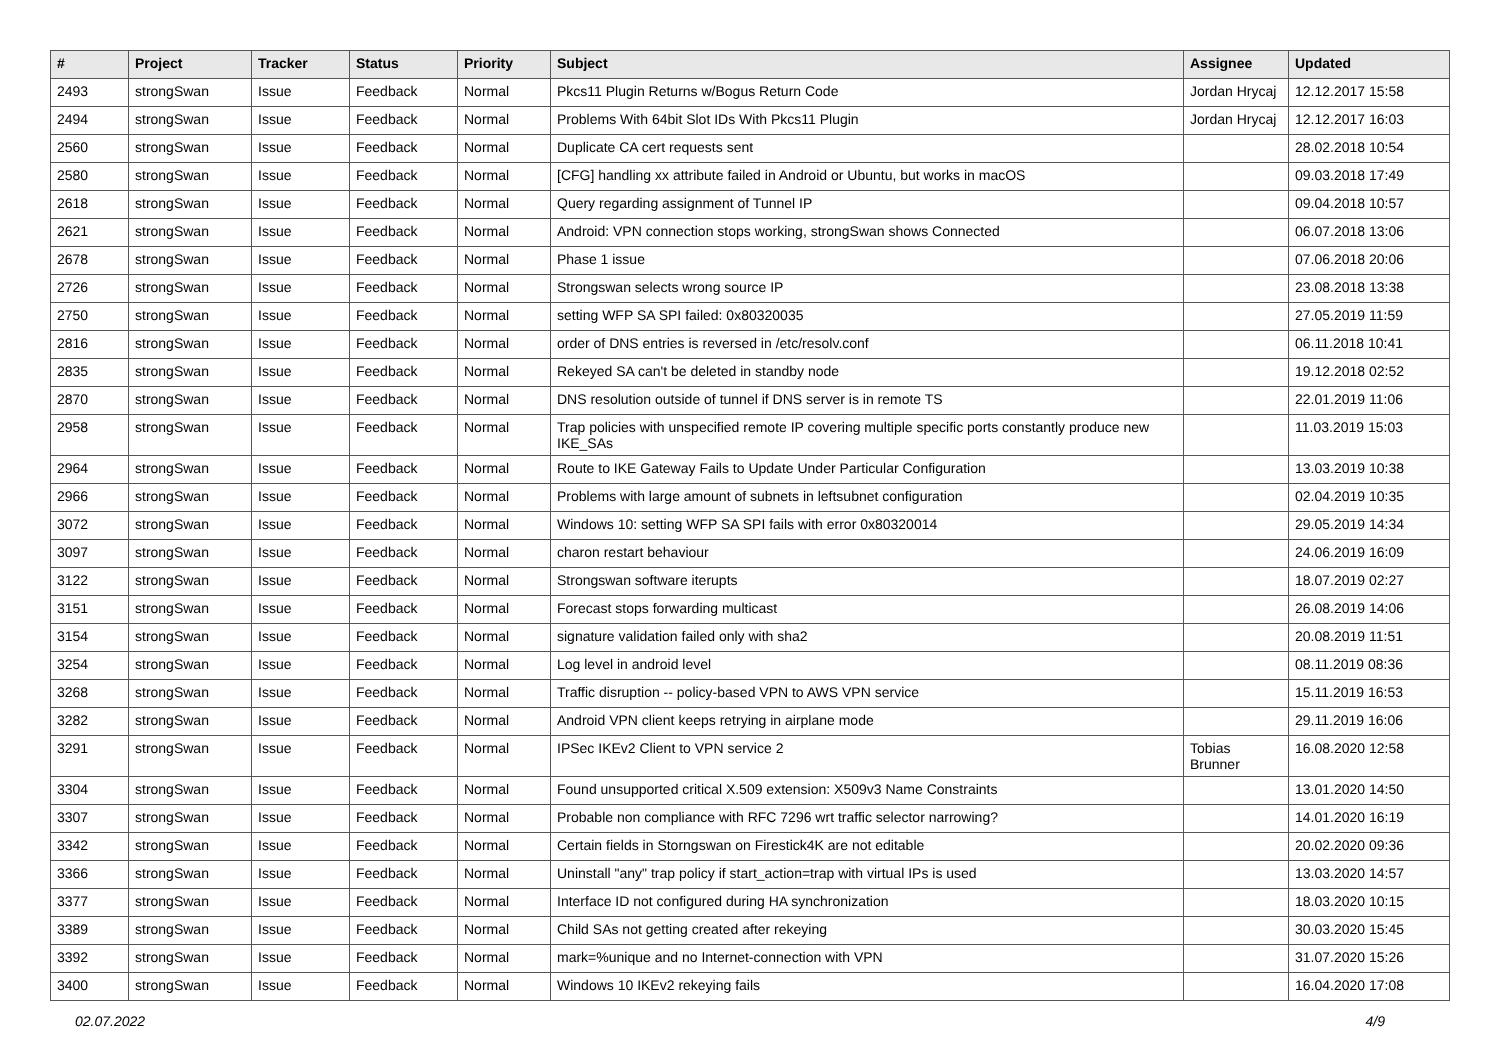| # | Project | Tracker | Status | Priority | Subject | Assignee | Updated |
| --- | --- | --- | --- | --- | --- | --- | --- |
| 2493 | strongSwan | Issue | Feedback | Normal | Pkcs11 Plugin Returns w/Bogus Return Code | Jordan Hrycaj | 12.12.2017 15:58 |
| 2494 | strongSwan | Issue | Feedback | Normal | Problems With 64bit Slot IDs With Pkcs11 Plugin | Jordan Hrycaj | 12.12.2017 16:03 |
| 2560 | strongSwan | Issue | Feedback | Normal | Duplicate CA cert requests sent | | 28.02.2018 10:54 |
| 2580 | strongSwan | Issue | Feedback | Normal | [CFG] handling xx attribute failed in Android or Ubuntu, but works in macOS | | 09.03.2018 17:49 |
| 2618 | strongSwan | Issue | Feedback | Normal | Query regarding assignment of Tunnel IP | | 09.04.2018 10:57 |
| 2621 | strongSwan | Issue | Feedback | Normal | Android: VPN connection stops working, strongSwan shows Connected | | 06.07.2018 13:06 |
| 2678 | strongSwan | Issue | Feedback | Normal | Phase 1 issue | | 07.06.2018 20:06 |
| 2726 | strongSwan | Issue | Feedback | Normal | Strongswan selects wrong source IP | | 23.08.2018 13:38 |
| 2750 | strongSwan | Issue | Feedback | Normal | setting WFP SA SPI failed: 0x80320035 | | 27.05.2019 11:59 |
| 2816 | strongSwan | Issue | Feedback | Normal | order of DNS entries is reversed in /etc/resolv.conf | | 06.11.2018 10:41 |
| 2835 | strongSwan | Issue | Feedback | Normal | Rekeyed SA can't be deleted in standby node | | 19.12.2018 02:52 |
| 2870 | strongSwan | Issue | Feedback | Normal | DNS resolution outside of tunnel if DNS server is in remote TS | | 22.01.2019 11:06 |
| 2958 | strongSwan | Issue | Feedback | Normal | Trap policies with unspecified remote IP covering multiple specific ports constantly produce new IKE_SAs | | 11.03.2019 15:03 |
| 2964 | strongSwan | Issue | Feedback | Normal | Route to IKE Gateway Fails to Update Under Particular Configuration | | 13.03.2019 10:38 |
| 2966 | strongSwan | Issue | Feedback | Normal | Problems with large amount of subnets in leftsubnet configuration | | 02.04.2019 10:35 |
| 3072 | strongSwan | Issue | Feedback | Normal | Windows 10: setting WFP SA SPI fails with error 0x80320014 | | 29.05.2019 14:34 |
| 3097 | strongSwan | Issue | Feedback | Normal | charon restart behaviour | | 24.06.2019 16:09 |
| 3122 | strongSwan | Issue | Feedback | Normal | Strongswan software iterupts | | 18.07.2019 02:27 |
| 3151 | strongSwan | Issue | Feedback | Normal | Forecast stops forwarding multicast | | 26.08.2019 14:06 |
| 3154 | strongSwan | Issue | Feedback | Normal | signature validation failed only with sha2 | | 20.08.2019 11:51 |
| 3254 | strongSwan | Issue | Feedback | Normal | Log level in android level | | 08.11.2019 08:36 |
| 3268 | strongSwan | Issue | Feedback | Normal | Traffic disruption -- policy-based VPN to AWS VPN service | | 15.11.2019 16:53 |
| 3282 | strongSwan | Issue | Feedback | Normal | Android VPN client keeps retrying in airplane mode | | 29.11.2019 16:06 |
| 3291 | strongSwan | Issue | Feedback | Normal | IPSec IKEv2 Client to VPN service 2 | Tobias Brunner | 16.08.2020 12:58 |
| 3304 | strongSwan | Issue | Feedback | Normal | Found unsupported critical X.509 extension: X509v3 Name Constraints | | 13.01.2020 14:50 |
| 3307 | strongSwan | Issue | Feedback | Normal | Probable non compliance with RFC 7296 wrt traffic selector narrowing? | | 14.01.2020 16:19 |
| 3342 | strongSwan | Issue | Feedback | Normal | Certain fields in Storngswan on Firestick4K are not editable | | 20.02.2020 09:36 |
| 3366 | strongSwan | Issue | Feedback | Normal | Uninstall "any" trap policy if start_action=trap with virtual IPs is used | | 13.03.2020 14:57 |
| 3377 | strongSwan | Issue | Feedback | Normal | Interface ID not configured during HA synchronization | | 18.03.2020 10:15 |
| 3389 | strongSwan | Issue | Feedback | Normal | Child SAs not getting created after rekeying | | 30.03.2020 15:45 |
| 3392 | strongSwan | Issue | Feedback | Normal | mark=%unique and no Internet-connection with VPN | | 31.07.2020 15:26 |
| 3400 | strongSwan | Issue | Feedback | Normal | Windows 10 IKEv2 rekeying fails | | 16.04.2020 17:08 |
02.07.2022 4/9